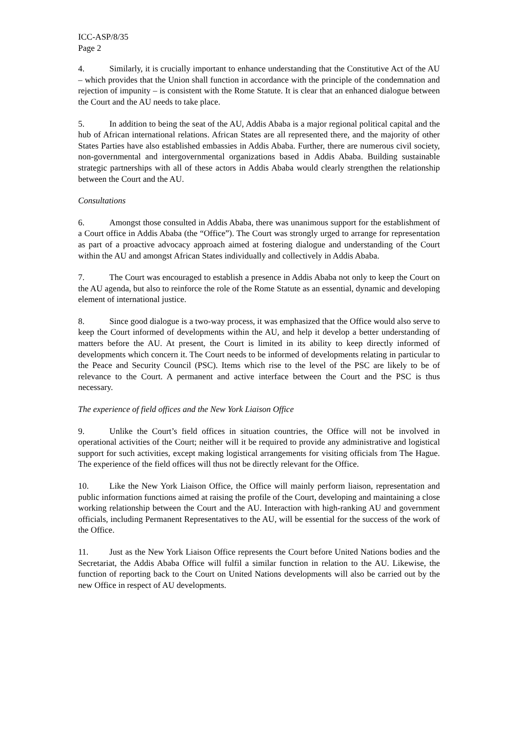ICC-ASP/8/35
Page 2
4. Similarly, it is crucially important to enhance understanding that the Constitutive Act of the AU – which provides that the Union shall function in accordance with the principle of the condemnation and rejection of impunity – is consistent with the Rome Statute. It is clear that an enhanced dialogue between the Court and the AU needs to take place.
5. In addition to being the seat of the AU, Addis Ababa is a major regional political capital and the hub of African international relations. African States are all represented there, and the majority of other States Parties have also established embassies in Addis Ababa. Further, there are numerous civil society, non-governmental and intergovernmental organizations based in Addis Ababa. Building sustainable strategic partnerships with all of these actors in Addis Ababa would clearly strengthen the relationship between the Court and the AU.
Consultations
6. Amongst those consulted in Addis Ababa, there was unanimous support for the establishment of a Court office in Addis Ababa (the “Office”). The Court was strongly urged to arrange for representation as part of a proactive advocacy approach aimed at fostering dialogue and understanding of the Court within the AU and amongst African States individually and collectively in Addis Ababa.
7. The Court was encouraged to establish a presence in Addis Ababa not only to keep the Court on the AU agenda, but also to reinforce the role of the Rome Statute as an essential, dynamic and developing element of international justice.
8. Since good dialogue is a two-way process, it was emphasized that the Office would also serve to keep the Court informed of developments within the AU, and help it develop a better understanding of matters before the AU. At present, the Court is limited in its ability to keep directly informed of developments which concern it. The Court needs to be informed of developments relating in particular to the Peace and Security Council (PSC). Items which rise to the level of the PSC are likely to be of relevance to the Court. A permanent and active interface between the Court and the PSC is thus necessary.
The experience of field offices and the New York Liaison Office
9. Unlike the Court’s field offices in situation countries, the Office will not be involved in operational activities of the Court; neither will it be required to provide any administrative and logistical support for such activities, except making logistical arrangements for visiting officials from The Hague. The experience of the field offices will thus not be directly relevant for the Office.
10. Like the New York Liaison Office, the Office will mainly perform liaison, representation and public information functions aimed at raising the profile of the Court, developing and maintaining a close working relationship between the Court and the AU. Interaction with high-ranking AU and government officials, including Permanent Representatives to the AU, will be essential for the success of the work of the Office.
11. Just as the New York Liaison Office represents the Court before United Nations bodies and the Secretariat, the Addis Ababa Office will fulfil a similar function in relation to the AU. Likewise, the function of reporting back to the Court on United Nations developments will also be carried out by the new Office in respect of AU developments.